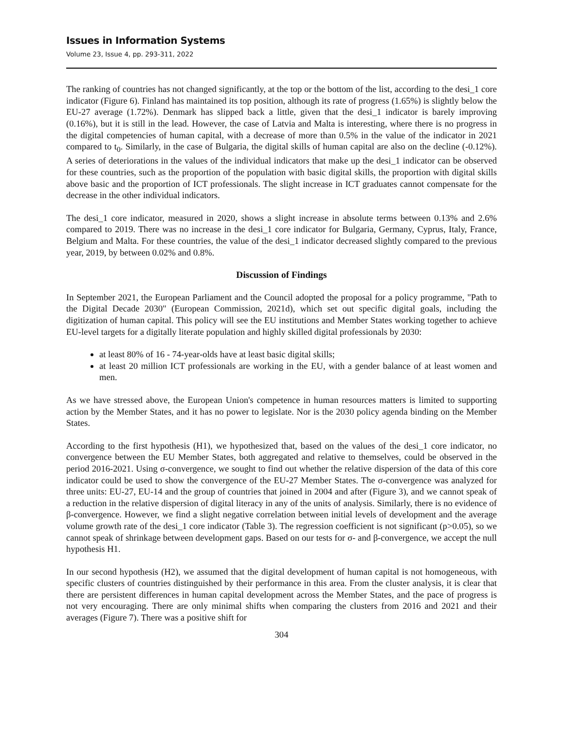Issues in Information Systems
Volume 23, Issue 4, pp. 293-311, 2022
The ranking of countries has not changed significantly, at the top or the bottom of the list, according to the desi_1 core indicator (Figure 6). Finland has maintained its top position, although its rate of progress (1.65%) is slightly below the EU-27 average (1.72%). Denmark has slipped back a little, given that the desi_1 indicator is barely improving (0.16%), but it is still in the lead. However, the case of Latvia and Malta is interesting, where there is no progress in the digital competencies of human capital, with a decrease of more than 0.5% in the value of the indicator in 2021 compared to t<sub>0</sub>. Similarly, in the case of Bulgaria, the digital skills of human capital are also on the decline (-0.12%). A series of deteriorations in the values of the individual indicators that make up the desi_1 indicator can be observed for these countries, such as the proportion of the population with basic digital skills, the proportion with digital skills above basic and the proportion of ICT professionals. The slight increase in ICT graduates cannot compensate for the decrease in the other individual indicators.
The desi_1 core indicator, measured in 2020, shows a slight increase in absolute terms between 0.13% and 2.6% compared to 2019. There was no increase in the desi_1 core indicator for Bulgaria, Germany, Cyprus, Italy, France, Belgium and Malta. For these countries, the value of the desi_1 indicator decreased slightly compared to the previous year, 2019, by between 0.02% and 0.8%.
Discussion of Findings
In September 2021, the European Parliament and the Council adopted the proposal for a policy programme, "Path to the Digital Decade 2030" (European Commission, 2021d), which set out specific digital goals, including the digitization of human capital. This policy will see the EU institutions and Member States working together to achieve EU-level targets for a digitally literate population and highly skilled digital professionals by 2030:
at least 80% of 16 - 74-year-olds have at least basic digital skills;
at least 20 million ICT professionals are working in the EU, with a gender balance of at least women and men.
As we have stressed above, the European Union's competence in human resources matters is limited to supporting action by the Member States, and it has no power to legislate. Nor is the 2030 policy agenda binding on the Member States.
According to the first hypothesis (H1), we hypothesized that, based on the values of the desi_1 core indicator, no convergence between the EU Member States, both aggregated and relative to themselves, could be observed in the period 2016-2021. Using σ-convergence, we sought to find out whether the relative dispersion of the data of this core indicator could be used to show the convergence of the EU-27 Member States. The σ-convergence was analyzed for three units: EU-27, EU-14 and the group of countries that joined in 2004 and after (Figure 3), and we cannot speak of a reduction in the relative dispersion of digital literacy in any of the units of analysis. Similarly, there is no evidence of β-convergence. However, we find a slight negative correlation between initial levels of development and the average volume growth rate of the desi_1 core indicator (Table 3). The regression coefficient is not significant (p>0.05), so we cannot speak of shrinkage between development gaps. Based on our tests for σ- and β-convergence, we accept the null hypothesis H1.
In our second hypothesis (H2), we assumed that the digital development of human capital is not homogeneous, with specific clusters of countries distinguished by their performance in this area. From the cluster analysis, it is clear that there are persistent differences in human capital development across the Member States, and the pace of progress is not very encouraging. There are only minimal shifts when comparing the clusters from 2016 and 2021 and their averages (Figure 7). There was a positive shift for
304